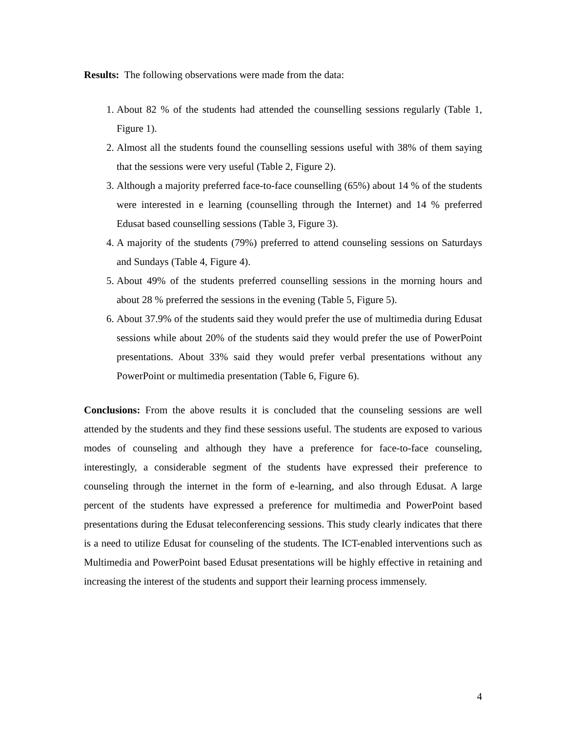Results: The following observations were made from the data:
1. About 82 % of the students had attended the counselling sessions regularly (Table 1, Figure 1).
2. Almost all the students found the counselling sessions useful with 38% of them saying that the sessions were very useful (Table 2, Figure 2).
3. Although a majority preferred face-to-face counselling (65%) about 14 % of the students were interested in e learning (counselling through the Internet) and 14 % preferred Edusat based counselling sessions (Table 3, Figure 3).
4. A majority of the students (79%) preferred to attend counseling sessions on Saturdays and Sundays (Table 4, Figure 4).
5. About 49% of the students preferred counselling sessions in the morning hours and about 28 % preferred the sessions in the evening (Table 5, Figure 5).
6. About 37.9% of the students said they would prefer the use of multimedia during Edusat sessions while about 20% of the students said they would prefer the use of PowerPoint presentations. About 33% said they would prefer verbal presentations without any PowerPoint or multimedia presentation (Table 6, Figure 6).
Conclusions: From the above results it is concluded that the counseling sessions are well attended by the students and they find these sessions useful. The students are exposed to various modes of counseling and although they have a preference for face-to-face counseling, interestingly, a considerable segment of the students have expressed their preference to counseling through the internet in the form of e-learning, and also through Edusat. A large percent of the students have expressed a preference for multimedia and PowerPoint based presentations during the Edusat teleconferencing sessions. This study clearly indicates that there is a need to utilize Edusat for counseling of the students. The ICT-enabled interventions such as Multimedia and PowerPoint based Edusat presentations will be highly effective in retaining and increasing the interest of the students and support their learning process immensely.
4